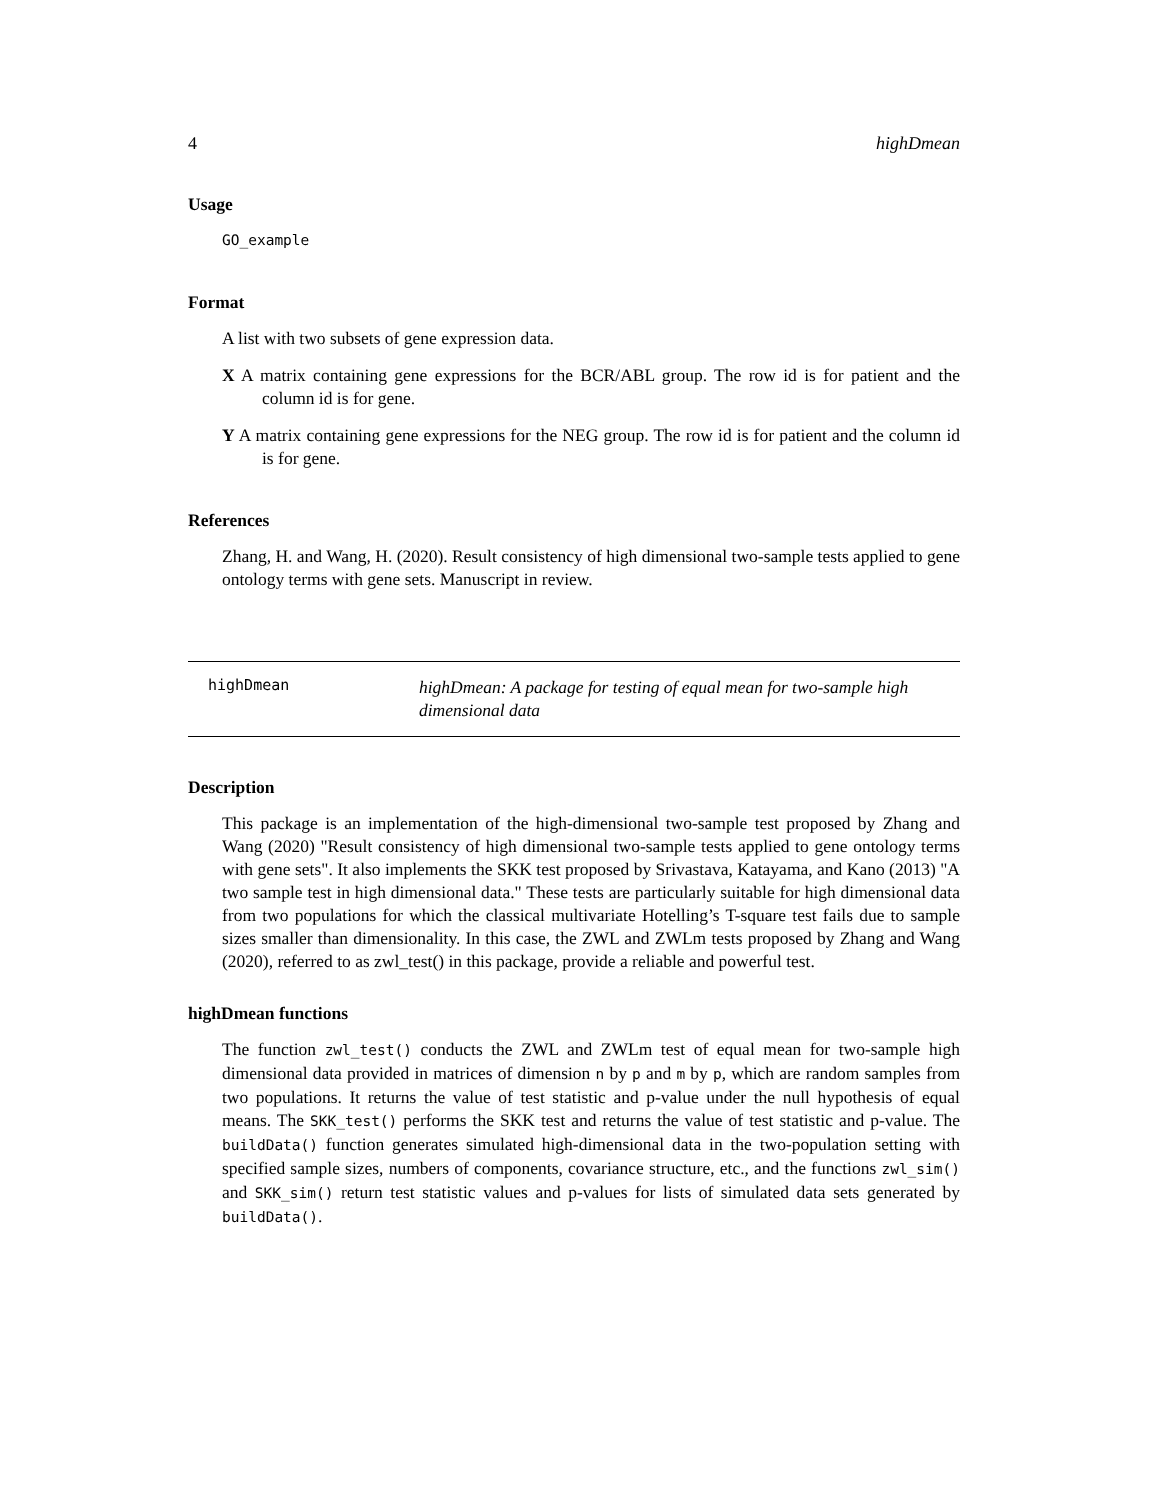4 highDmean
Usage
GO_example
Format
A list with two subsets of gene expression data.
X A matrix containing gene expressions for the BCR/ABL group. The row id is for patient and the column id is for gene.
Y A matrix containing gene expressions for the NEG group. The row id is for patient and the column id is for gene.
References
Zhang, H. and Wang, H. (2020). Result consistency of high dimensional two-sample tests applied to gene ontology terms with gene sets. Manuscript in review.
highDmean
highDmean: A package for testing of equal mean for two-sample high dimensional data
Description
This package is an implementation of the high-dimensional two-sample test proposed by Zhang and Wang (2020) "Result consistency of high dimensional two-sample tests applied to gene ontology terms with gene sets". It also implements the SKK test proposed by Srivastava, Katayama, and Kano (2013) "A two sample test in high dimensional data." These tests are particularly suitable for high dimensional data from two populations for which the classical multivariate Hotelling’s T-square test fails due to sample sizes smaller than dimensionality. In this case, the ZWL and ZWLm tests proposed by Zhang and Wang (2020), referred to as zwl_test() in this package, provide a reliable and powerful test.
highDmean functions
The function zwl_test() conducts the ZWL and ZWLm test of equal mean for two-sample high dimensional data provided in matrices of dimension n by p and m by p, which are random samples from two populations. It returns the value of test statistic and p-value under the null hypothesis of equal means. The SKK_test() performs the SKK test and returns the value of test statistic and p-value. The buildData() function generates simulated high-dimensional data in the two-population setting with specified sample sizes, numbers of components, covariance structure, etc., and the functions zwl_sim() and SKK_sim() return test statistic values and p-values for lists of simulated data sets generated by buildData().